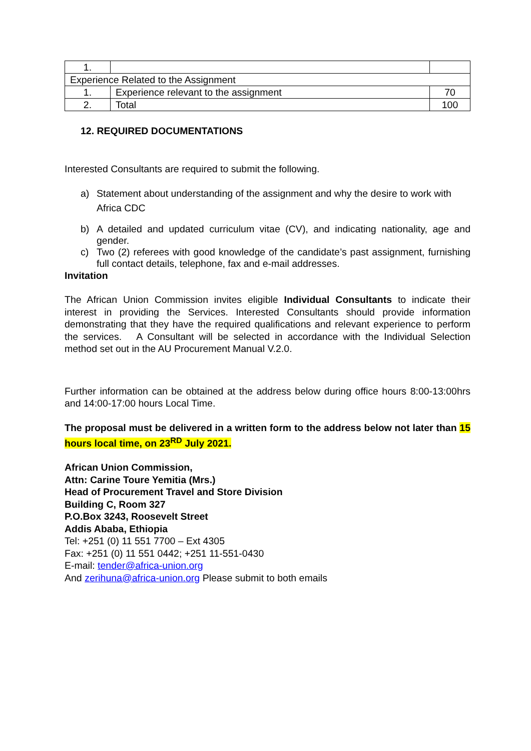| 1. | | |
| Experience Related to the Assignment | | |
| 1. | Experience relevant to the assignment | 70 |
| 2. | Total | 100 |
12. REQUIRED DOCUMENTATIONS
Interested Consultants are required to submit the following.
a) Statement about understanding of the assignment and why the desire to work with Africa CDC
b) A detailed and updated curriculum vitae (CV), and indicating nationality, age and gender.
c) Two (2) referees with good knowledge of the candidate’s past assignment, furnishing full contact details, telephone, fax and e-mail addresses.
Invitation
The African Union Commission invites eligible Individual Consultants to indicate their interest in providing the Services. Interested Consultants should provide information demonstrating that they have the required qualifications and relevant experience to perform the services. A Consultant will be selected in accordance with the Individual Selection method set out in the AU Procurement Manual V.2.0.
Further information can be obtained at the address below during office hours 8:00-13:00hrs and 14:00-17:00 hours Local Time.
The proposal must be delivered in a written form to the address below not later than 15 hours local time, on 23<sup>RD</sup> July 2021.
African Union Commission,
Attn: Carine Toure Yemitia (Mrs.)
Head of Procurement Travel and Store Division
Building C, Room 327
P.O.Box 3243, Roosevelt Street
Addis Ababa, Ethiopia
Tel: +251 (0) 11 551 7700 – Ext 4305
Fax: +251 (0) 11 551 0442; +251 11-551-0430
E-mail: tender@africa-union.org
And zerihuna@africa-union.org Please submit to both emails